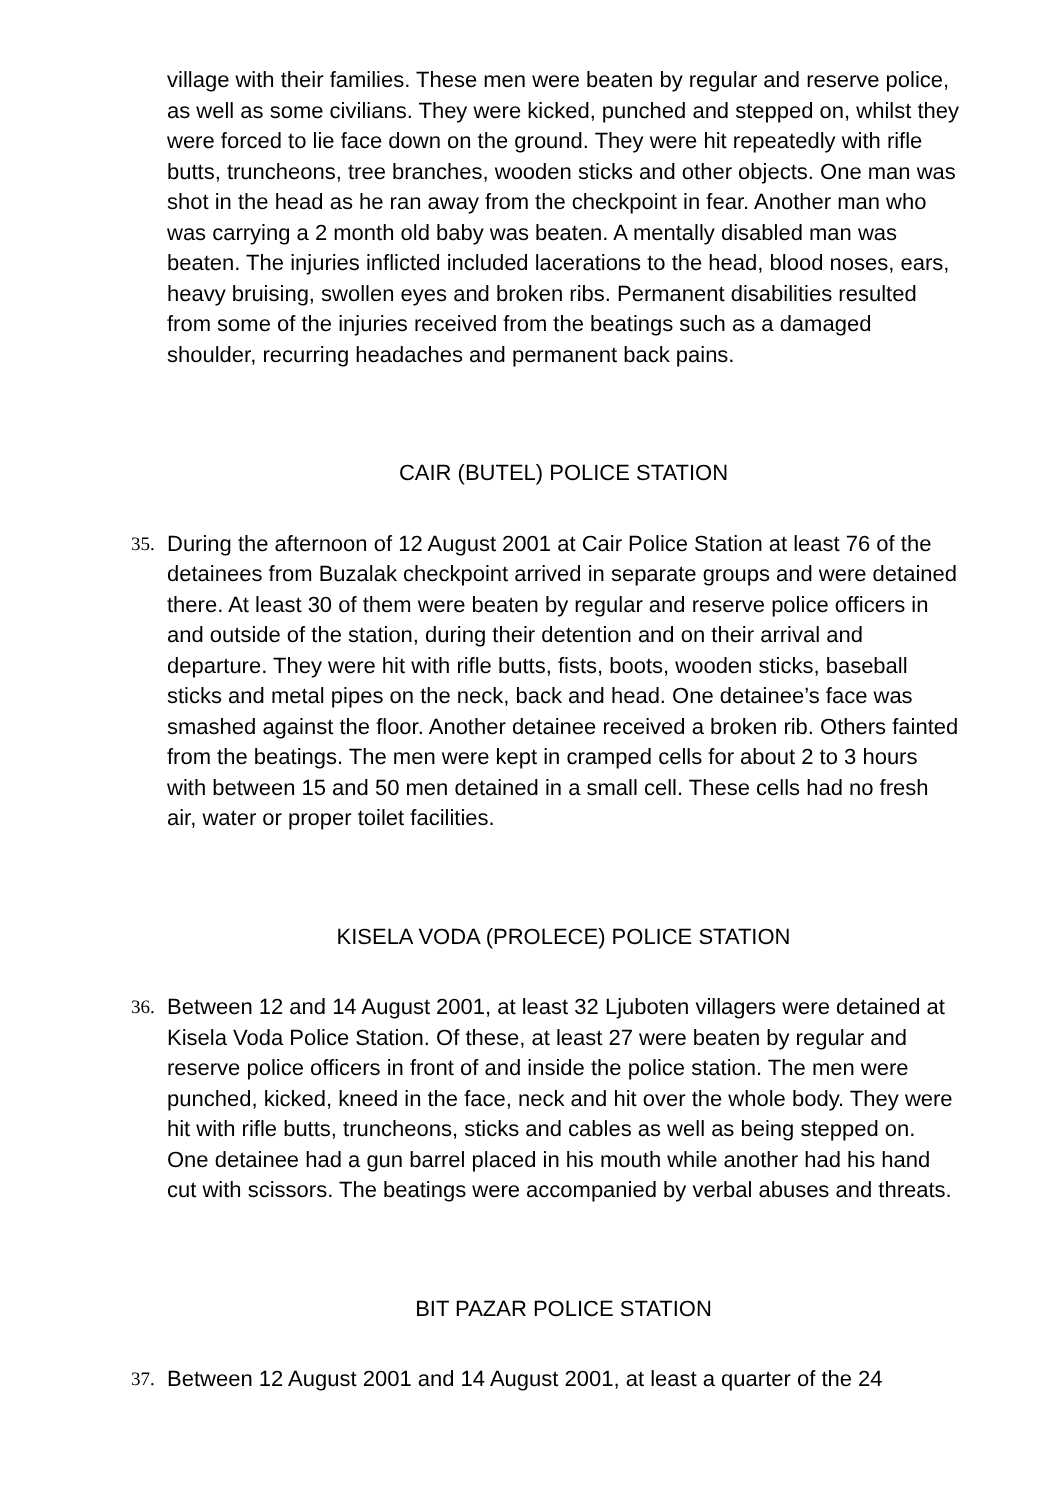village with their families. These men were beaten by regular and reserve police, as well as some civilians. They were kicked, punched and stepped on, whilst they were forced to lie face down on the ground. They were hit repeatedly with rifle butts, truncheons, tree branches, wooden sticks and other objects. One man was shot in the head as he ran away from the checkpoint in fear. Another man who was carrying a 2 month old baby was beaten. A mentally disabled man was beaten. The injuries inflicted included lacerations to the head, blood noses, ears, heavy bruising, swollen eyes and broken ribs. Permanent disabilities resulted from some of the injuries received from the beatings such as a damaged shoulder, recurring headaches and permanent back pains.
CAIR (BUTEL) POLICE STATION
35.
During the afternoon of 12 August 2001 at Cair Police Station at least 76 of the detainees from Buzalak checkpoint arrived in separate groups and were detained there. At least 30 of them were beaten by regular and reserve police officers in and outside of the station, during their detention and on their arrival and departure. They were hit with rifle butts, fists, boots, wooden sticks, baseball sticks and metal pipes on the neck, back and head. One detainee’s face was smashed against the floor. Another detainee received a broken rib. Others fainted from the beatings. The men were kept in cramped cells for about 2 to 3 hours with between 15 and 50 men detained in a small cell. These cells had no fresh air, water or proper toilet facilities.
KISELA VODA (PROLECE) POLICE STATION
36.
Between 12 and 14 August 2001, at least 32 Ljuboten villagers were detained at Kisela Voda Police Station. Of these, at least 27 were beaten by regular and reserve police officers in front of and inside the police station. The men were punched, kicked, kneed in the face, neck and hit over the whole body. They were hit with rifle butts, truncheons, sticks and cables as well as being stepped on. One detainee had a gun barrel placed in his mouth while another had his hand cut with scissors. The beatings were accompanied by verbal abuses and threats.
BIT PAZAR POLICE STATION
37.
Between 12 August 2001 and 14 August 2001, at least a quarter of the 24